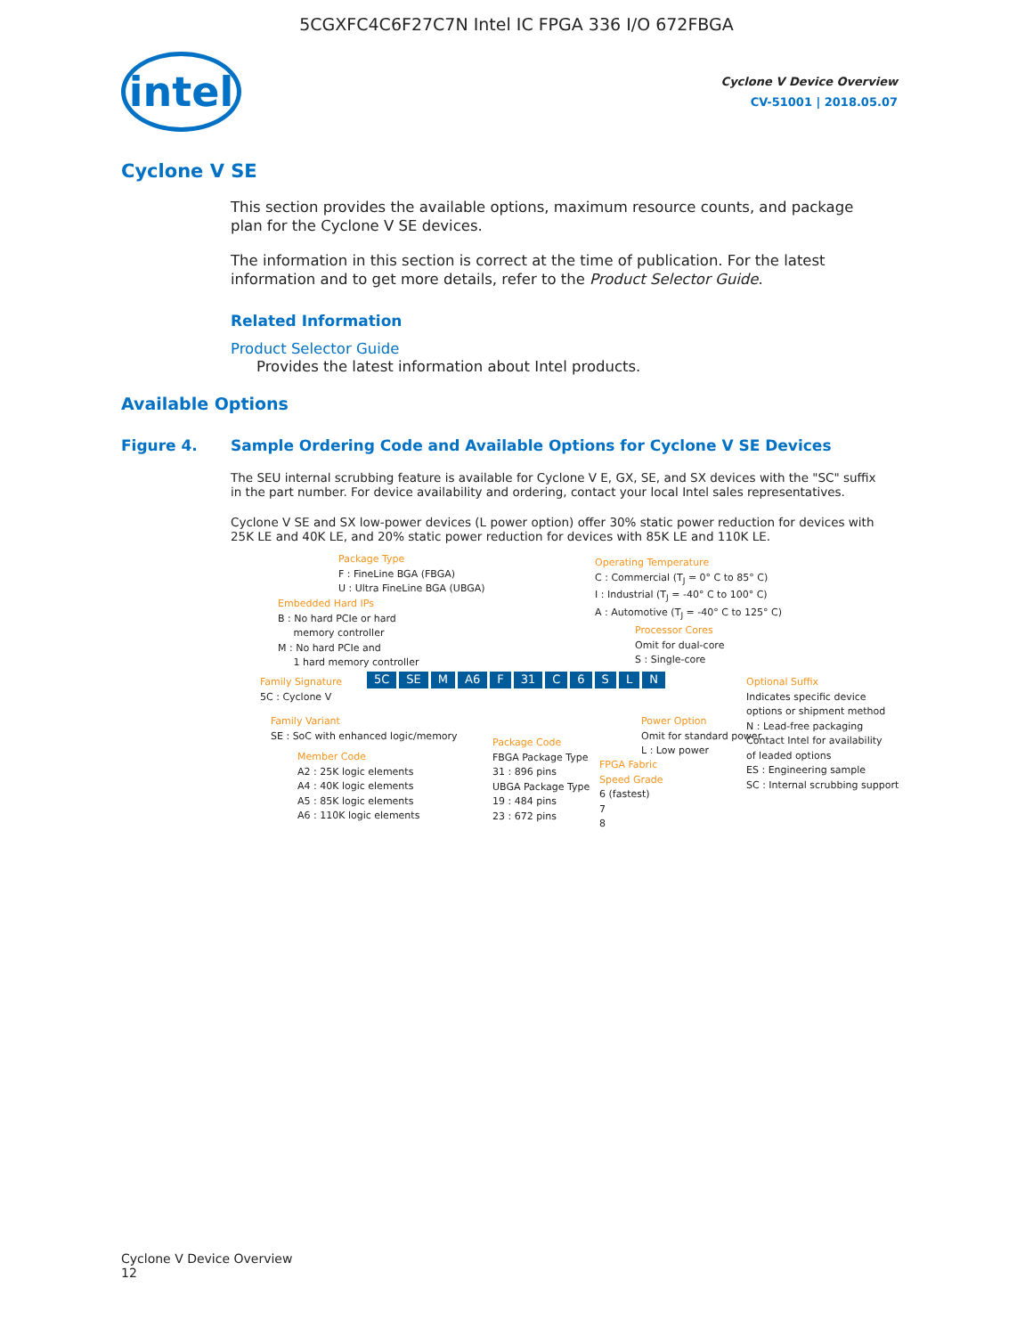5CGXFC4C6F27C7N Intel IC FPGA 336 I/O 672FBGA
intel
Cyclone V Device Overview
CV-51001 | 2018.05.07
Cyclone V SE
This section provides the available options, maximum resource counts, and package plan for the Cyclone V SE devices.
The information in this section is correct at the time of publication. For the latest information and to get more details, refer to the Product Selector Guide.
Related Information
Product Selector Guide
Provides the latest information about Intel products.
Available Options
Figure 4. Sample Ordering Code and Available Options for Cyclone V SE Devices
The SEU internal scrubbing feature is available for Cyclone V E, GX, SE, and SX devices with the "SC" suffix in the part number. For device availability and ordering, contact your local Intel sales representatives.
Cyclone V SE and SX low-power devices (L power option) offer 30% static power reduction for devices with 25K LE and 40K LE, and 20% static power reduction for devices with 85K LE and 110K LE.
Package Type
F : FineLine BGA (FBGA)
U : Ultra FineLine BGA (UBGA)
Operating Temperature
C : Commercial (T<sub>J</sub> = 0° C to 85° C)
I : Industrial (T<sub>J</sub> = -40° C to 100° C)
A : Automotive (T<sub>J</sub> = -40° C to 125° C)
Embedded Hard IPs
B : No hard PCIe or hard
memory controller
M : No hard PCIe and
1 hard memory controller
Processor Cores
Omit for dual-core
S : Single-core
Family Signature
5C : Cyclone V
5C SE M A6 F 31 C 6 S L N
Optional Suffix
Indicates specific device
options or shipment method
N : Lead-free packaging
Contact Intel for availability
of leaded options
ES : Engineering sample
SC : Internal scrubbing support
Family Variant
SE : SoC with enhanced logic/memory
Power Option
Omit for standard power
L : Low power
Member Code
A2 : 25K logic elements
A4 : 40K logic elements
A5 : 85K logic elements
A6 : 110K logic elements
Package Code
FBGA Package Type
31 : 896 pins
UBGA Package Type
19 : 484 pins
23 : 672 pins
FPGA Fabric
Speed Grade
6 (fastest)
7
8
Cyclone V Device Overview
12